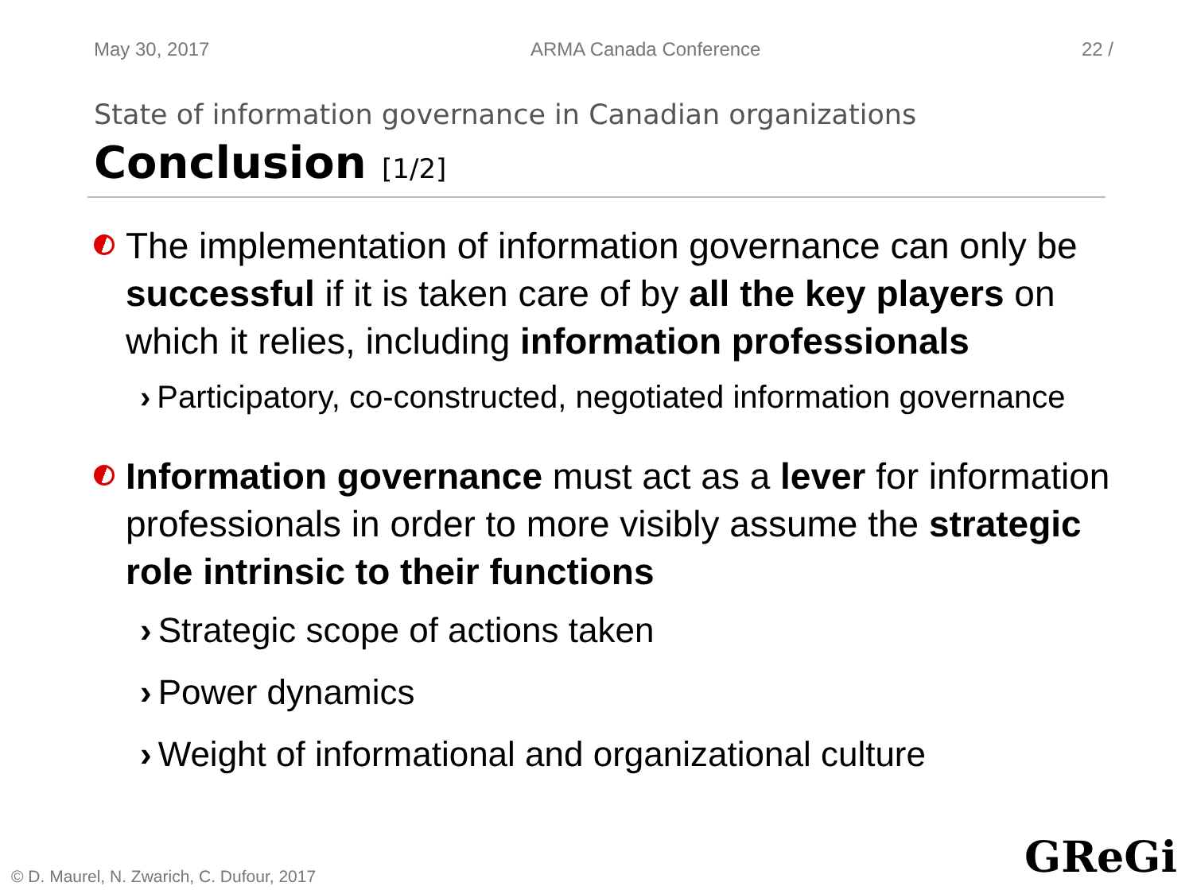May 30, 2017 ARMA Canada Conference 22 /
State of information governance in Canadian organizations
Conclusion [1/2]
The implementation of information governance can only be successful if it is taken care of by all the key players on which it relies, including information professionals
› Participatory, co-constructed, negotiated information governance
Information governance must act as a lever for information professionals in order to more visibly assume the strategic role intrinsic to their functions
› Strategic scope of actions taken
› Power dynamics
› Weight of informational and organizational culture
© D. Maurel, N. Zwarich, C. Dufour, 2017
GReGi